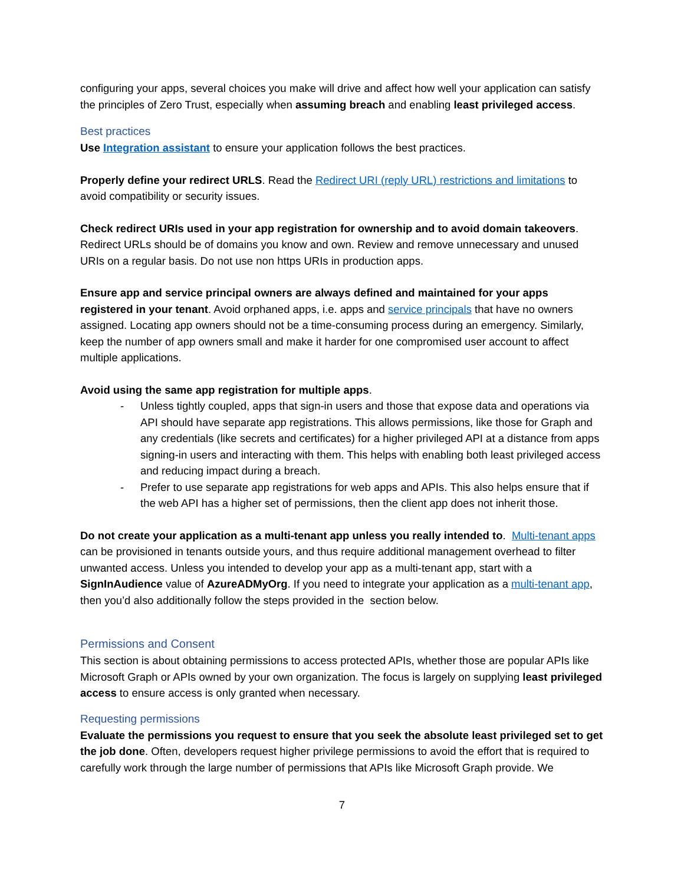configuring your apps, several choices you make will drive and affect how well your application can satisfy the principles of Zero Trust, especially when assuming breach and enabling least privileged access.
Best practices
Use Integration assistant to ensure your application follows the best practices.
Properly define your redirect URLS. Read the Redirect URI (reply URL) restrictions and limitations to avoid compatibility or security issues.
Check redirect URIs used in your app registration for ownership and to avoid domain takeovers. Redirect URLs should be of domains you know and own. Review and remove unnecessary and unused URIs on a regular basis. Do not use non https URIs in production apps.
Ensure app and service principal owners are always defined and maintained for your apps registered in your tenant. Avoid orphaned apps, i.e. apps and service principals that have no owners assigned. Locating app owners should not be a time-consuming process during an emergency. Similarly, keep the number of app owners small and make it harder for one compromised user account to affect multiple applications.
Avoid using the same app registration for multiple apps.
- Unless tightly coupled, apps that sign-in users and those that expose data and operations via API should have separate app registrations. This allows permissions, like those for Graph and any credentials (like secrets and certificates) for a higher privileged API at a distance from apps signing-in users and interacting with them. This helps with enabling both least privileged access and reducing impact during a breach.
- Prefer to use separate app registrations for web apps and APIs. This also helps ensure that if the web API has a higher set of permissions, then the client app does not inherit those.
Do not create your application as a multi-tenant app unless you really intended to. Multi-tenant apps can be provisioned in tenants outside yours, and thus require additional management overhead to filter unwanted access. Unless you intended to develop your app as a multi-tenant app, start with a SignInAudience value of AzureADMyOrg. If you need to integrate your application as a multi-tenant app, then you’d also additionally follow the steps provided in the section below.
Permissions and Consent
This section is about obtaining permissions to access protected APIs, whether those are popular APIs like Microsoft Graph or APIs owned by your own organization. The focus is largely on supplying least privileged access to ensure access is only granted when necessary.
Requesting permissions
Evaluate the permissions you request to ensure that you seek the absolute least privileged set to get the job done. Often, developers request higher privilege permissions to avoid the effort that is required to carefully work through the large number of permissions that APIs like Microsoft Graph provide. We
7